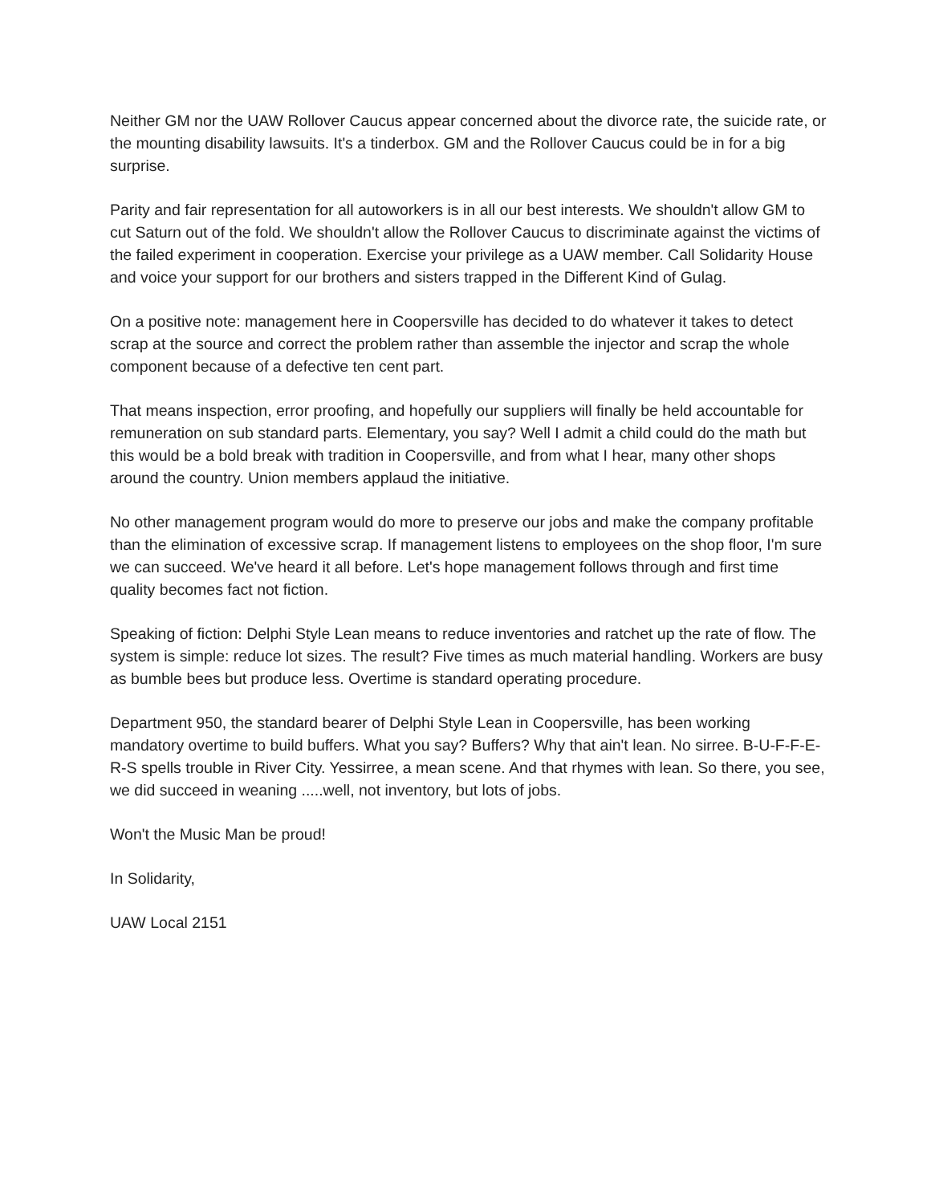Neither GM nor the UAW Rollover Caucus appear concerned about the divorce rate, the suicide rate, or the mounting disability lawsuits. It's a tinderbox. GM and the Rollover Caucus could be in for a big surprise.
Parity and fair representation for all autoworkers is in all our best interests. We shouldn't allow GM to cut Saturn out of the fold. We shouldn't allow the Rollover Caucus to discriminate against the victims of the failed experiment in cooperation. Exercise your privilege as a UAW member. Call Solidarity House and voice your support for our brothers and sisters trapped in the Different Kind of Gulag.
On a positive note: management here in Coopersville has decided to do whatever it takes to detect scrap at the source and correct the problem rather than assemble the injector and scrap the whole component because of a defective ten cent part.
That means inspection, error proofing, and hopefully our suppliers will finally be held accountable for remuneration on sub standard parts. Elementary, you say? Well I admit a child could do the math but this would be a bold break with tradition in Coopersville, and from what I hear, many other shops around the country. Union members applaud the initiative.
No other management program would do more to preserve our jobs and make the company profitable than the elimination of excessive scrap. If management listens to employees on the shop floor, I'm sure we can succeed. We've heard it all before. Let's hope management follows through and first time quality becomes fact not fiction.
Speaking of fiction: Delphi Style Lean means to reduce inventories and ratchet up the rate of flow. The system is simple: reduce lot sizes. The result? Five times as much material handling. Workers are busy as bumble bees but produce less. Overtime is standard operating procedure.
Department 950, the standard bearer of Delphi Style Lean in Coopersville, has been working mandatory overtime to build buffers. What you say? Buffers? Why that ain't lean. No sirree. B-U-F-F-E-R-S spells trouble in River City. Yessirree, a mean scene. And that rhymes with lean. So there, you see, we did succeed in weaning .....well, not inventory, but lots of jobs.
Won't the Music Man be proud!
In Solidarity,
UAW Local 2151